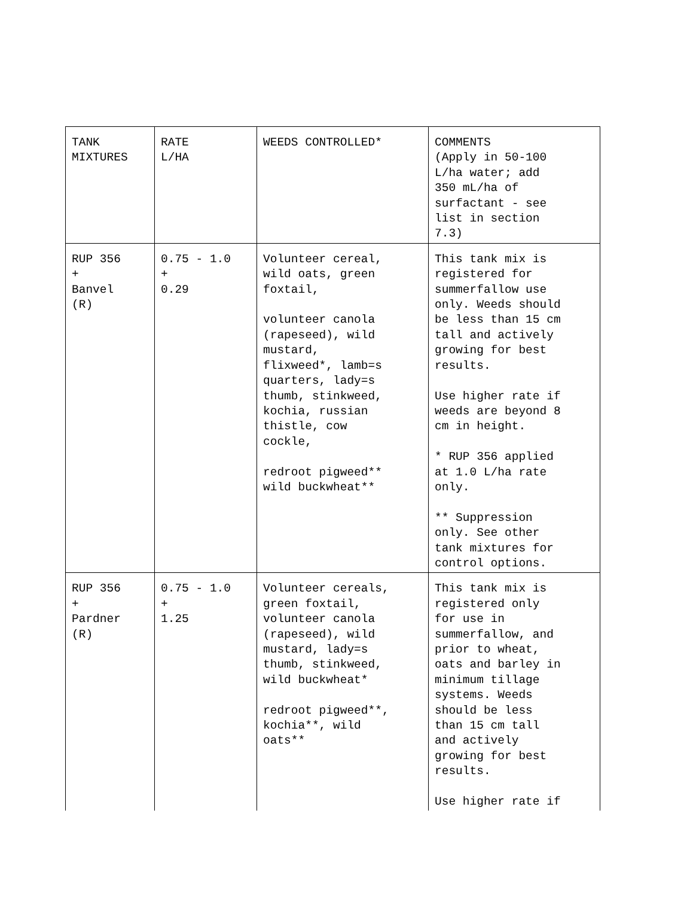| TANK MIXTURES | RATE L/HA | WEEDS CONTROLLED* | COMMENTS (Apply in 50-100 L/ha water; add 350 mL/ha of surfactant - see list in section 7.3) |
| RUP 356 + Banvel (R) | 0.75 - 1.0 + 0.29 | Volunteer cereal, wild oats, green foxtail, volunteer canola (rapeseed), wild mustard, flixweed*, lamb=s quarters, lady=s thumb, stinkweed, kochia, russian thistle, cow cockle, redroot pigweed** wild buckwheat** | This tank mix is registered for summerfallow use only. Weeds should be less than 15 cm tall and actively growing for best results. Use higher rate if weeds are beyond 8 cm in height. * RUP 356 applied at 1.0 L/ha rate only. ** Suppression only. See other tank mixtures for control options. |
| RUP 356 + Pardner (R) | 0.75 - 1.0 + 1.25 | Volunteer cereals, green foxtail, volunteer canola (rapeseed), wild mustard, lady=s thumb, stinkweed, wild buckwheat* redroot pigweed**, kochia**, wild oats** | This tank mix is registered only for use in summerfallow, and prior to wheat, oats and barley in minimum tillage systems. Weeds should be less than 15 cm tall and actively growing for best results. Use higher rate if |